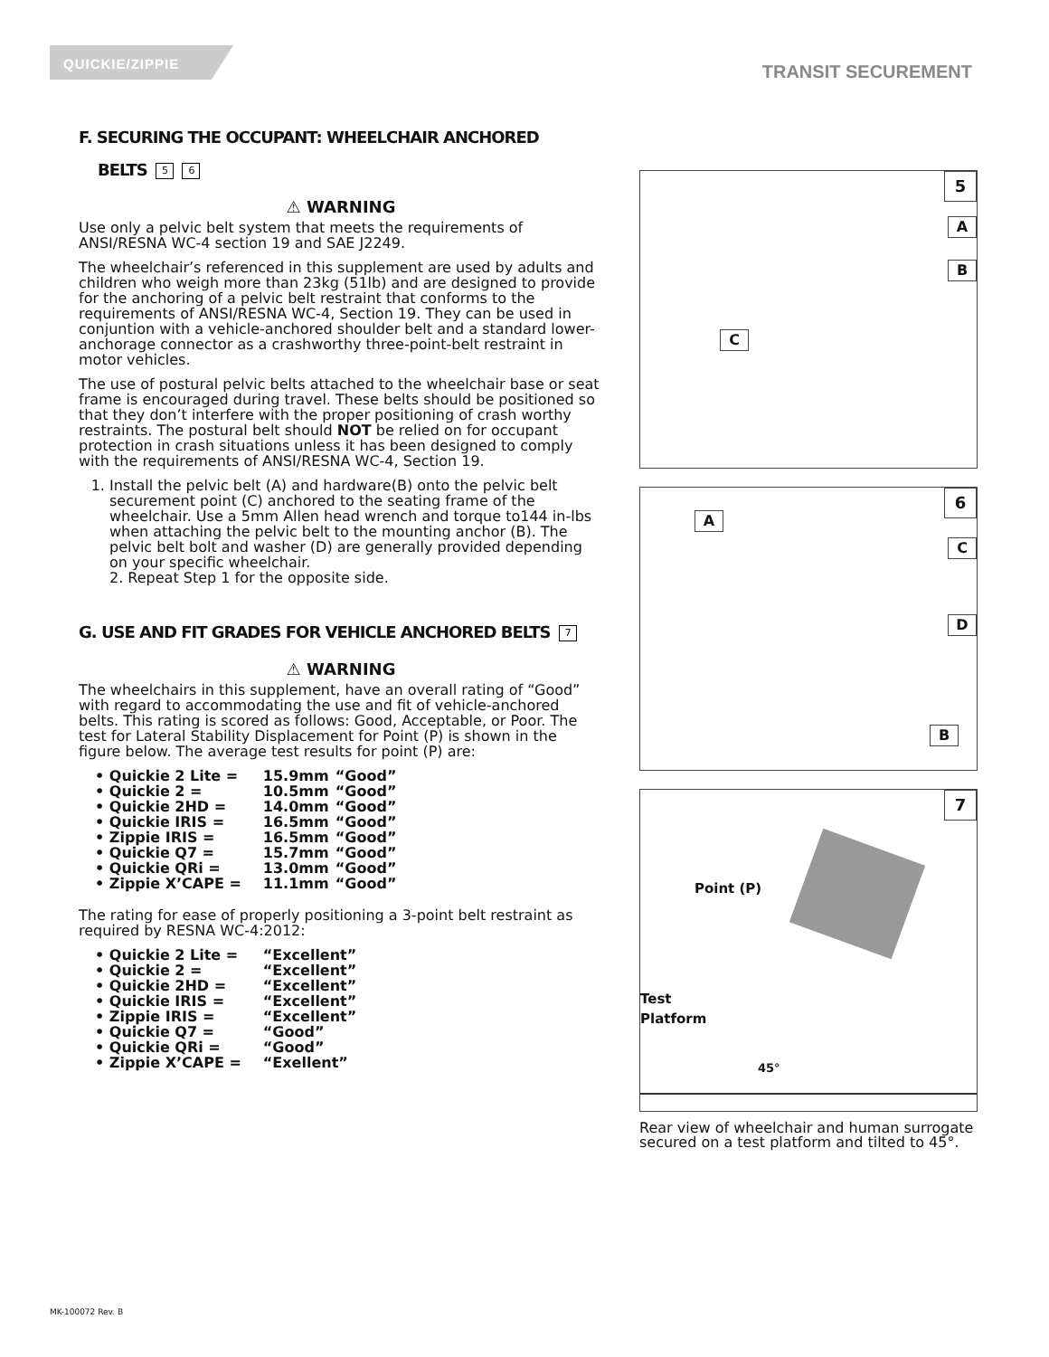QUICKIE/ZIPPIE
TRANSIT SECUREMENT
F. SECURING THE OCCUPANT: WHEELCHAIR ANCHORED
BELTS 5 6
⚠ WARNING
Use only a pelvic belt system that meets the requirements of ANSI/RESNA WC-4 section 19 and SAE J2249.
The wheelchair’s referenced in this supplement are used by adults and children who weigh more than 23kg (51lb) and are designed to provide for the anchoring of a pelvic belt restraint that conforms to the requirements of ANSI/RESNA WC-4, Section 19. They can be used in conjuntion with a vehicle-anchored shoulder belt and a standard lower-anchorage connector as a crashworthy three-point-belt restraint in motor vehicles.
The use of postural pelvic belts attached to the wheelchair base or seat frame is encouraged during travel. These belts should be positioned so that they don’t interfere with the proper positioning of crash worthy restraints. The postural belt should NOT be relied on for occupant protection in crash situations unless it has been designed to comply with the requirements of ANSI/RESNA WC-4, Section 19.
1. Install the pelvic belt (A) and hardware(B) onto the pelvic belt securement point (C) anchored to the seating frame of the wheelchair. Use a 5mm Allen head wrench and torque to144 in-lbs when attaching the pelvic belt to the mounting anchor (B). The pelvic belt bolt and washer (D) are generally provided depending on your specific wheelchair.
2. Repeat Step 1 for the opposite side.
G. USE AND FIT GRADES FOR VEHICLE ANCHORED BELTS 7
⚠ WARNING
The wheelchairs in this supplement, have an overall rating of “Good” with regard to accommodating the use and fit of vehicle-anchored belts. This rating is scored as follows: Good, Acceptable, or Poor. The test for Lateral Stability Displacement for Point (P) is shown in the figure below. The average test results for point (P) are:
• Quickie 2 Lite = 15.9mm “Good”
• Quickie 2 = 10.5mm “Good”
• Quickie 2HD = 14.0mm “Good”
• Quickie IRIS = 16.5mm “Good”
• Zippie IRIS = 16.5mm “Good”
• Quickie Q7 = 15.7mm “Good”
• Quickie QRi = 13.0mm “Good”
• Zippie X’CAPE = 11.1mm “Good”
The rating for ease of properly positioning a 3-point belt restraint as required by RESNA WC-4:2012:
• Quickie 2 Lite = “Excellent”
• Quickie 2 = “Excellent”
• Quickie 2HD = “Excellent”
• Quickie IRIS = “Excellent”
• Zippie IRIS = “Excellent”
• Quickie Q7 = “Good”
• Quickie QRi = “Good”
• Zippie X’CAPE = “Exellent”
5
A
B
C
6
A
C
D
B
7
Point (P)
Test
Platform
45°
Rear view of wheelchair and human surrogate secured on a test platform and tilted to 45°.
MK-100072 Rev. B